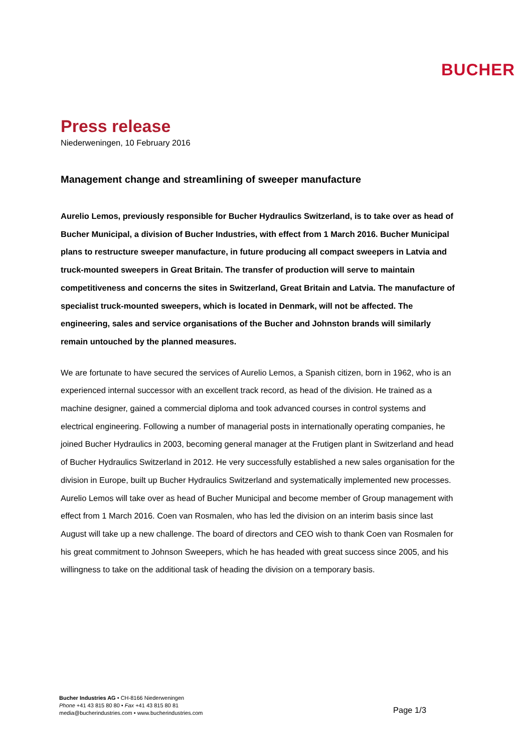BUCHER
Press release
Niederweningen, 10 February 2016
Management change and streamlining of sweeper manufacture
Aurelio Lemos, previously responsible for Bucher Hydraulics Switzerland, is to take over as head of Bucher Municipal, a division of Bucher Industries, with effect from 1 March 2016. Bucher Municipal plans to restructure sweeper manufacture, in future producing all compact sweepers in Latvia and truck-mounted sweepers in Great Britain. The transfer of production will serve to maintain competitiveness and concerns the sites in Switzerland, Great Britain and Latvia. The manufacture of specialist truck-mounted sweepers, which is located in Denmark, will not be affected. The engineering, sales and service organisations of the Bucher and Johnston brands will similarly remain untouched by the planned measures.
We are fortunate to have secured the services of Aurelio Lemos, a Spanish citizen, born in 1962, who is an experienced internal successor with an excellent track record, as head of the division. He trained as a machine designer, gained a commercial diploma and took advanced courses in control systems and electrical engineering. Following a number of managerial posts in internationally operating companies, he joined Bucher Hydraulics in 2003, becoming general manager at the Frutigen plant in Switzerland and head of Bucher Hydraulics Switzerland in 2012. He very successfully established a new sales organisation for the division in Europe, built up Bucher Hydraulics Switzerland and systematically implemented new processes. Aurelio Lemos will take over as head of Bucher Municipal and become member of Group management with effect from 1 March 2016. Coen van Rosmalen, who has led the division on an interim basis since last August will take up a new challenge. The board of directors and CEO wish to thank Coen van Rosmalen for his great commitment to Johnson Sweepers, which he has headed with great success since 2005, and his willingness to take on the additional task of heading the division on a temporary basis.
Bucher Industries AG • CH-8166 Niederweningen
Phone +41 43 815 80 80 • Fax +41 43 815 80 81
media@bucherindustries.com • www.bucherindustries.com
Page 1/3